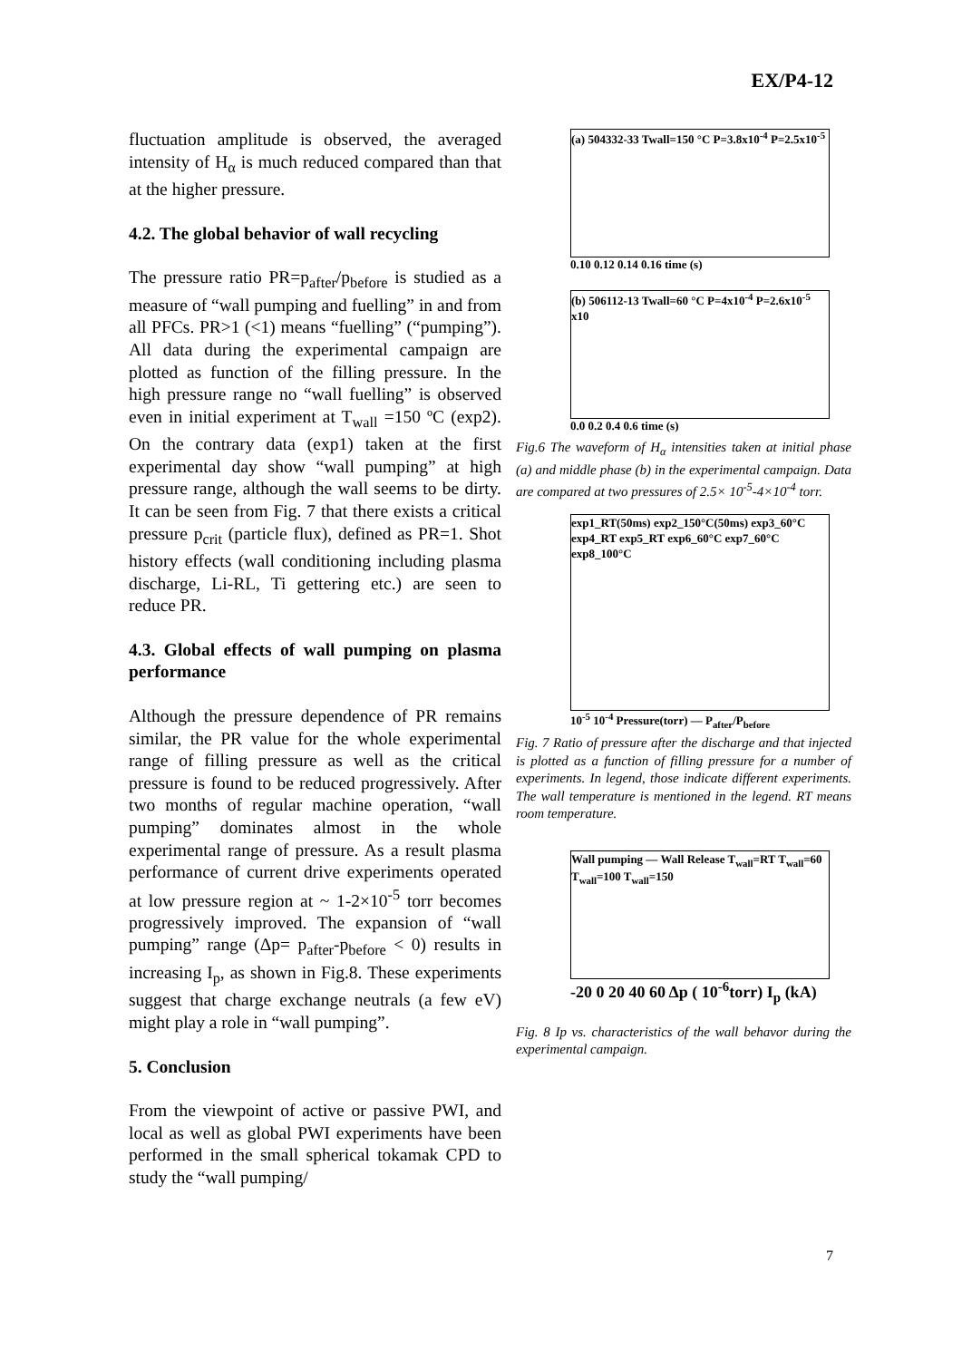EX/P4-12
fluctuation amplitude is observed, the averaged intensity of H<sub>α</sub> is much reduced compared than that at the higher pressure.
4.2. The global behavior of wall recycling
The pressure ratio PR=p<sub>after</sub>/p<sub>before</sub> is studied as a measure of “wall pumping and fuelling” in and from all PFCs. PR>1 (<1) means “fuelling” (“pumping”). All data during the experimental campaign are plotted as function of the filling pressure. In the high pressure range no “wall fuelling” is observed even in initial experiment at T<sub>wall</sub> =150 ºC (exp2). On the contrary data (exp1) taken at the first experimental day show “wall pumping” at high pressure range, although the wall seems to be dirty. It can be seen from Fig. 7 that there exists a critical pressure p<sub>crit</sub> (particle flux), defined as PR=1. Shot history effects (wall conditioning including plasma discharge, Li-RL, Ti gettering etc.) are seen to reduce PR.
4.3. Global effects of wall pumping on plasma performance
Although the pressure dependence of PR remains similar, the PR value for the whole experimental range of filling pressure as well as the critical pressure is found to be reduced progressively. After two months of regular machine operation, “wall pumping” dominates almost in the whole experimental range of pressure. As a result plasma performance of current drive experiments operated at low pressure region at ~ 1-2×10<sup>-5</sup> torr becomes progressively improved. The expansion of “wall pumping” range (Δp= p<sub>after</sub>-p<sub>before</sub> < 0) results in increasing I<sub>p</sub>, as shown in Fig.8. These experiments suggest that charge exchange neutrals (a few eV) might play a role in “wall pumping”.
5. Conclusion
From the viewpoint of active or passive PWI, and local as well as global PWI experiments have been performed in the small spherical tokamak CPD to study the “wall pumping/
(a) 504332-33 Twall=150 °C P=3.8x10<sup>-4</sup> P=2.5x10<sup>-5</sup>
0.10 0.12 0.14 0.16 time (s)
(b) 506112-13 Twall=60 °C P=4x10<sup>-4</sup> P=2.6x10<sup>-5</sup> x10
0.0 0.2 0.4 0.6 time (s)
Fig.6 The waveform of H<sub>α</sub> intensities taken at initial phase (a) and middle phase (b) in the experimental campaign. Data are compared at two pressures of 2.5× 10<sup>-5</sup>-4×10<sup>-4</sup> torr.
exp1_RT(50ms) exp2_150°C(50ms) exp3_60°C exp4_RT exp5_RT exp6_60°C exp7_60°C exp8_100°C
10<sup>-5</sup> 10<sup>-4</sup> Pressure(torr) — P<sub>after</sub>/P<sub>before</sub>
Fig. 7 Ratio of pressure after the discharge and that injected is plotted as a function of filling pressure for a number of experiments. In legend, those indicate different experiments. The wall temperature is mentioned in the legend. RT means room temperature.
Wall pumping — Wall Release T<sub>wall</sub>=RT T<sub>wall</sub>=60 T<sub>wall</sub>=100 T<sub>wall</sub>=150
-20 0 20 40 60 Δp ( 10<sup>-6</sup>torr) I<sub>p</sub> (kA)
Fig. 8 Ip vs. characteristics of the wall behavor during the experimental campaign.
7